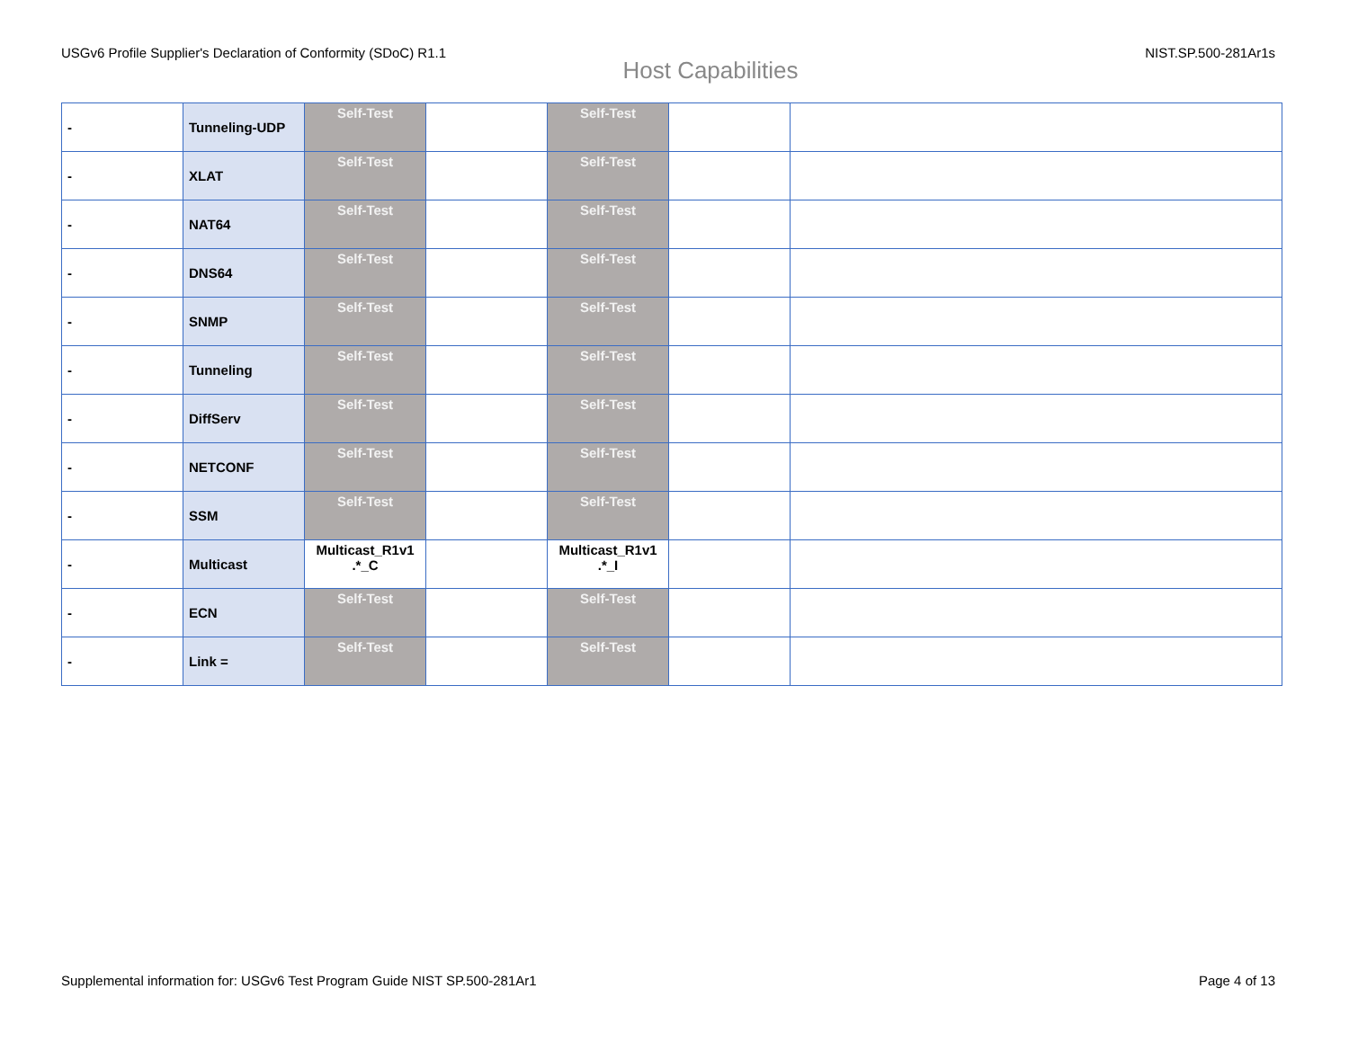USGv6 Profile Supplier's Declaration of Conformity (SDoC) R1.1 NIST.SP.500-281Ar1s
Host Capabilities
| - | Tunneling-UDP | Self-Test | | Self-Test | | |
| - | XLAT | Self-Test | | Self-Test | | |
| - | NAT64 | Self-Test | | Self-Test | | |
| - | DNS64 | Self-Test | | Self-Test | | |
| - | SNMP | Self-Test | | Self-Test | | |
| - | Tunneling | Self-Test | | Self-Test | | |
| - | DiffServ | Self-Test | | Self-Test | | |
| - | NETCONF | Self-Test | | Self-Test | | |
| - | SSM | Self-Test | | Self-Test | | |
| - | Multicast | Multicast_R1v1 .*_C | | Multicast_R1v1 .*_I | | |
| - | ECN | Self-Test | | Self-Test | | |
| - | Link = | Self-Test | | Self-Test | | |
Supplemental information for: USGv6 Test Program Guide NIST SP.500-281Ar1 Page 4 of 13